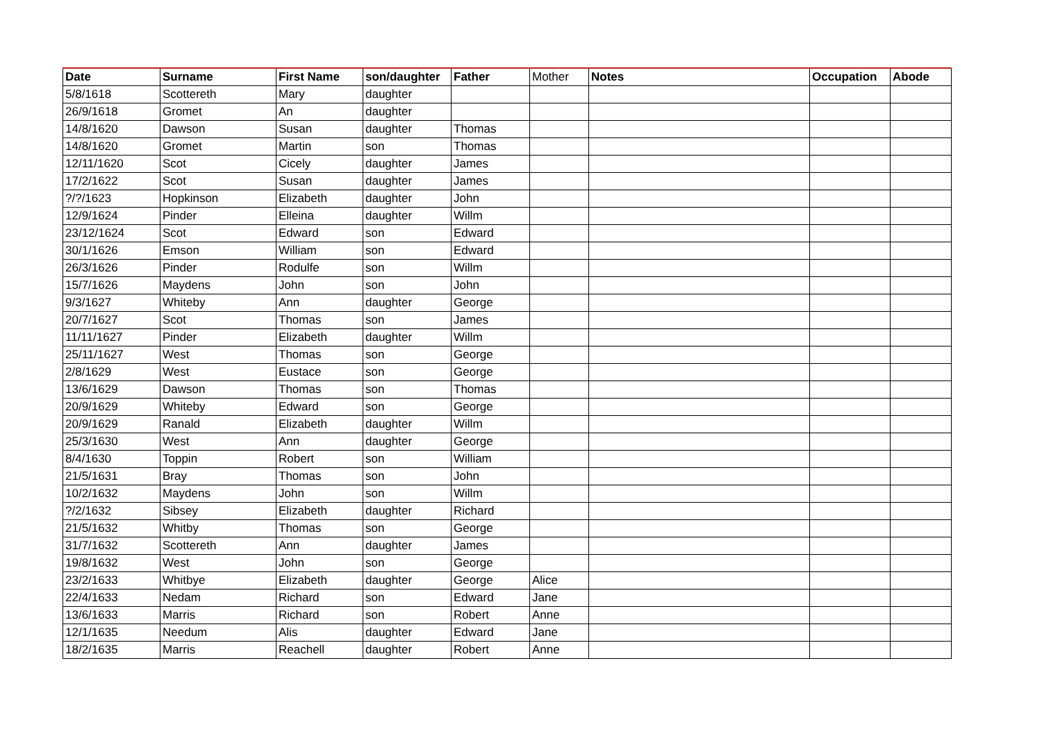| Date | Surname | First Name | son/daughter | Father | Mother | Notes | Occupation | Abode |
| --- | --- | --- | --- | --- | --- | --- | --- | --- |
| 5/8/1618 | Scottereth | Mary | daughter | | | | | |
| 26/9/1618 | Gromet | An | daughter | | | | | |
| 14/8/1620 | Dawson | Susan | daughter | Thomas | | | | |
| 14/8/1620 | Gromet | Martin | son | Thomas | | | | |
| 12/11/1620 | Scot | Cicely | daughter | James | | | | |
| 17/2/1622 | Scot | Susan | daughter | James | | | | |
| ?/?/1623 | Hopkinson | Elizabeth | daughter | John | | | | |
| 12/9/1624 | Pinder | Elleina | daughter | Willm | | | | |
| 23/12/1624 | Scot | Edward | son | Edward | | | | |
| 30/1/1626 | Emson | William | son | Edward | | | | |
| 26/3/1626 | Pinder | Rodulfe | son | Willm | | | | |
| 15/7/1626 | Maydens | John | son | John | | | | |
| 9/3/1627 | Whiteby | Ann | daughter | George | | | | |
| 20/7/1627 | Scot | Thomas | son | James | | | | |
| 11/11/1627 | Pinder | Elizabeth | daughter | Willm | | | | |
| 25/11/1627 | West | Thomas | son | George | | | | |
| 2/8/1629 | West | Eustace | son | George | | | | |
| 13/6/1629 | Dawson | Thomas | son | Thomas | | | | |
| 20/9/1629 | Whiteby | Edward | son | George | | | | |
| 20/9/1629 | Ranald | Elizabeth | daughter | Willm | | | | |
| 25/3/1630 | West | Ann | daughter | George | | | | |
| 8/4/1630 | Toppin | Robert | son | William | | | | |
| 21/5/1631 | Bray | Thomas | son | John | | | | |
| 10/2/1632 | Maydens | John | son | Willm | | | | |
| ?/2/1632 | Sibsey | Elizabeth | daughter | Richard | | | | |
| 21/5/1632 | Whitby | Thomas | son | George | | | | |
| 31/7/1632 | Scottereth | Ann | daughter | James | | | | |
| 19/8/1632 | West | John | son | George | | | | |
| 23/2/1633 | Whitbye | Elizabeth | daughter | George | Alice | | | |
| 22/4/1633 | Nedam | Richard | son | Edward | Jane | | | |
| 13/6/1633 | Marris | Richard | son | Robert | Anne | | | |
| 12/1/1635 | Needum | Alis | daughter | Edward | Jane | | | |
| 18/2/1635 | Marris | Reachell | daughter | Robert | Anne | | | |